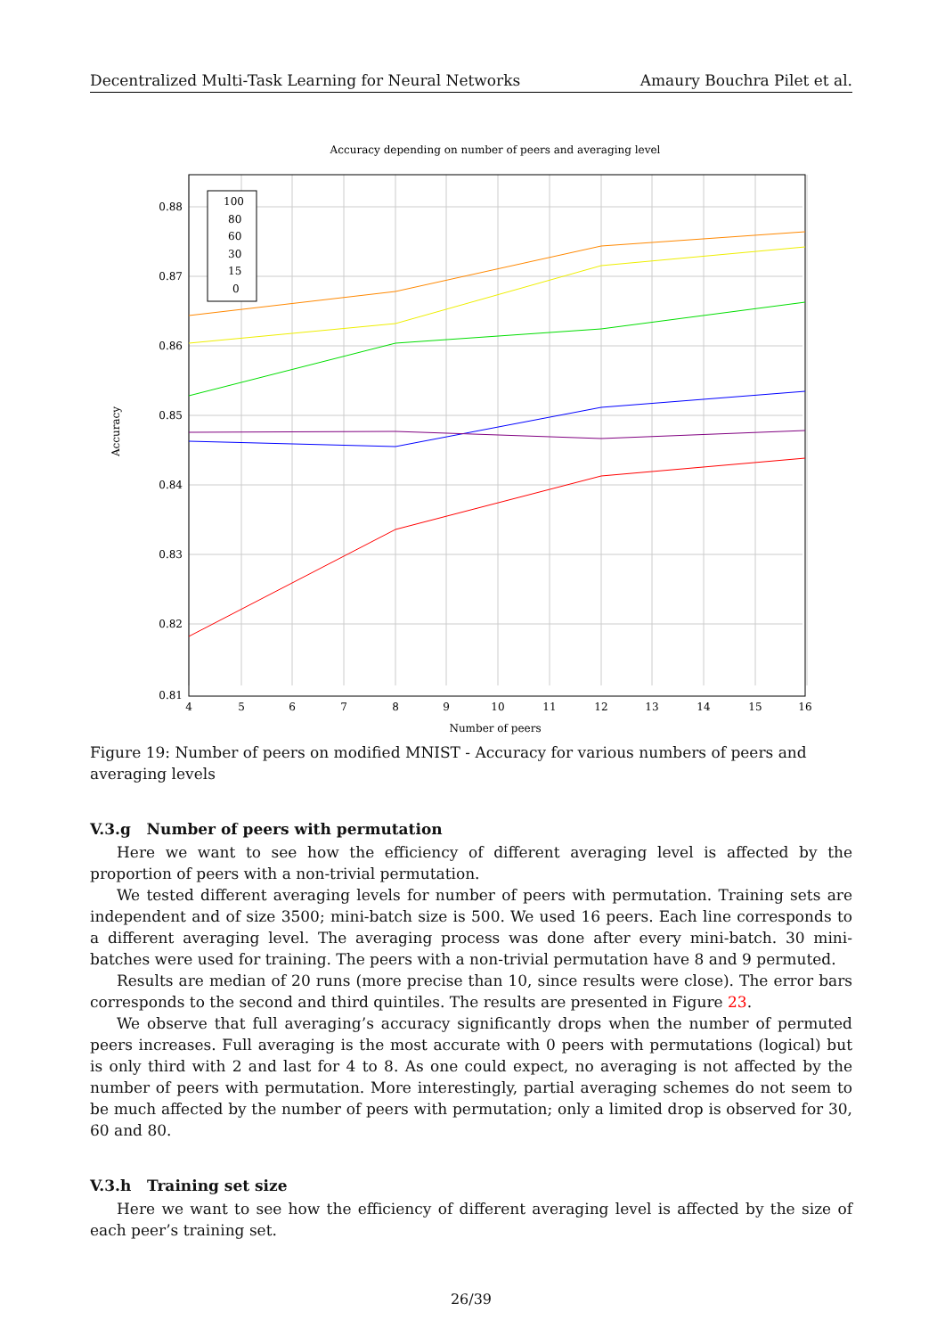Decentralized Multi-Task Learning for Neural Networks Amaury Bouchra Pilet et al.
Accuracy depending on number of peers and averaging level
100
80
60
30
15
0
0.88
0.87
0.86
0.85
0.84
0.83
0.82
0.81
4
5
6
7
8
9
10
11
12
13
14
15
16
Number of peers
Accuracy
Figure 19: Number of peers on modified MNIST - Accuracy for various numbers of peers and averaging levels
V.3.g Number of peers with permutation
Here we want to see how the efficiency of different averaging level is affected by the proportion of peers with a non-trivial permutation.
We tested different averaging levels for number of peers with permutation. Training sets are independent and of size 3500; mini-batch size is 500. We used 16 peers. Each line corresponds to a different averaging level. The averaging process was done after every mini-batch. 30 mini-batches were used for training. The peers with a non-trivial permutation have 8 and 9 permuted.
Results are median of 20 runs (more precise than 10, since results were close). The error bars corresponds to the second and third quintiles. The results are presented in Figure 23.
We observe that full averaging’s accuracy significantly drops when the number of permuted peers increases. Full averaging is the most accurate with 0 peers with permutations (logical) but is only third with 2 and last for 4 to 8. As one could expect, no averaging is not affected by the number of peers with permutation. More interestingly, partial averaging schemes do not seem to be much affected by the number of peers with permutation; only a limited drop is observed for 30, 60 and 80.
V.3.h Training set size
Here we want to see how the efficiency of different averaging level is affected by the size of each peer’s training set.
26/39